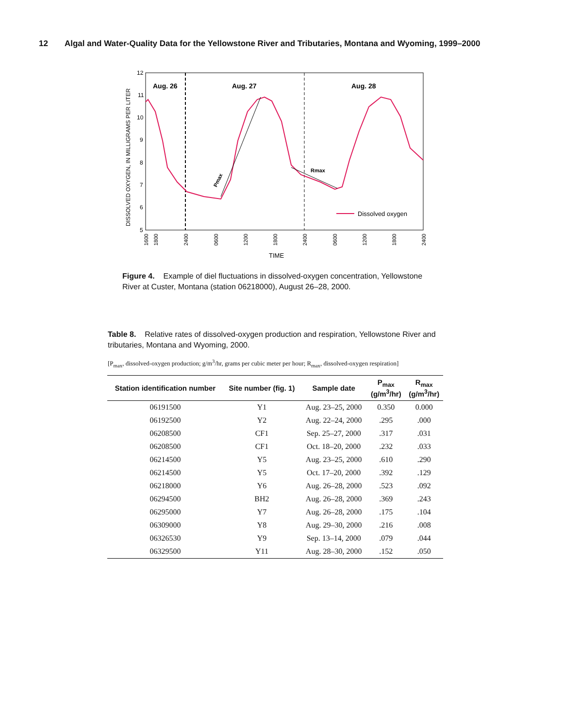12 Algal and Water-Quality Data for the Yellowstone River and Tributaries, Montana and Wyoming, 1999–2000
Aug. 26
Aug. 27
Aug. 28
12
11
10
9
8
7
6
5
DISSOLVED OXYGEN, IN MILLIGRAMS PER LITER
Pmax
Rmax
Dissolved oxygen
1600
1800
2400
0600
1200
1800
2400
0600
1200
1800
2400
TIME
Figure 4. Example of diel fluctuations in dissolved-oxygen concentration, Yellowstone River at Custer, Montana (station 06218000), August 26–28, 2000.
Table 8. Relative rates of dissolved-oxygen production and respiration, Yellowstone River and tributaries, Montana and Wyoming, 2000.
[P<sub>max</sub>, dissolved-oxygen production; g/m<sup>3</sup>/hr, grams per cubic meter per hour; R<sub>max</sub>, dissolved-oxygen respiration]
| Station identification number | Site number (fig. 1) | Sample date | P<sub>max</sub> (g/m<sup>3</sup>/hr) | R<sub>max</sub> (g/m<sup>3</sup>/hr) |
| --- | --- | --- | --- | --- |
| 06191500 | Y1 | Aug. 23–25, 2000 | 0.350 | 0.000 |
| 06192500 | Y2 | Aug. 22–24, 2000 | .295 | .000 |
| 06208500 | CF1 | Sep. 25–27, 2000 | .317 | .031 |
| 06208500 | CF1 | Oct. 18–20, 2000 | .232 | .033 |
| 06214500 | Y5 | Aug. 23–25, 2000 | .610 | .290 |
| 06214500 | Y5 | Oct. 17–20, 2000 | .392 | .129 |
| 06218000 | Y6 | Aug. 26–28, 2000 | .523 | .092 |
| 06294500 | BH2 | Aug. 26–28, 2000 | .369 | .243 |
| 06295000 | Y7 | Aug. 26–28, 2000 | .175 | .104 |
| 06309000 | Y8 | Aug. 29–30, 2000 | .216 | .008 |
| 06326530 | Y9 | Sep. 13–14, 2000 | .079 | .044 |
| 06329500 | Y11 | Aug. 28–30, 2000 | .152 | .050 |